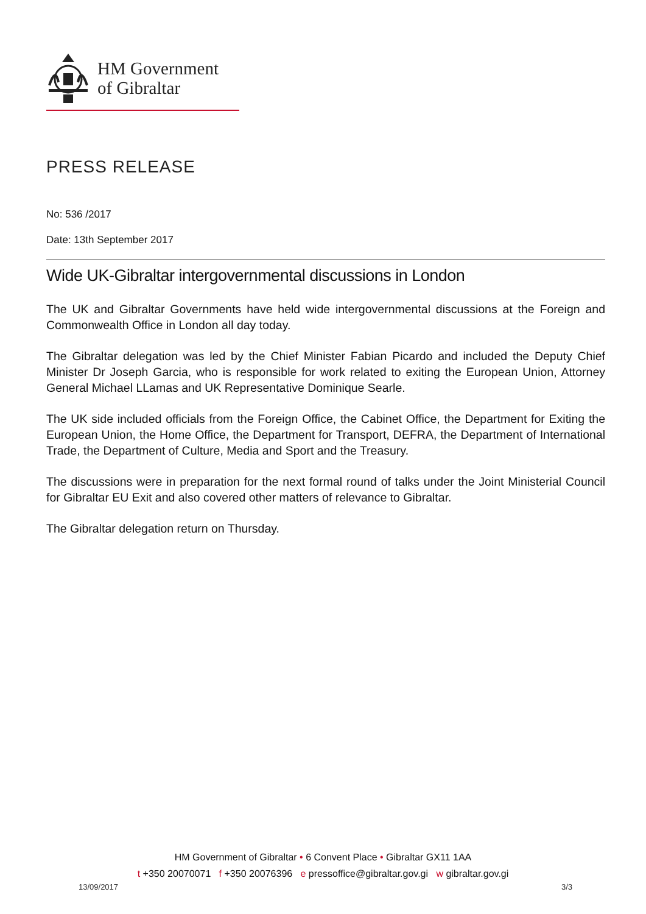HM Government
of Gibraltar
PRESS RELEASE
No: 536 /2017
Date: 13th September 2017
Wide UK-Gibraltar intergovernmental discussions in London
The UK and Gibraltar Governments have held wide intergovernmental discussions at the Foreign and Commonwealth Office in London all day today.
The Gibraltar delegation was led by the Chief Minister Fabian Picardo and included the Deputy Chief Minister Dr Joseph Garcia, who is responsible for work related to exiting the European Union, Attorney General Michael LLamas and UK Representative Dominique Searle.
The UK side included officials from the Foreign Office, the Cabinet Office, the Department for Exiting the European Union, the Home Office, the Department for Transport, DEFRA, the Department of International Trade, the Department of Culture, Media and Sport and the Treasury.
The discussions were in preparation for the next formal round of talks under the Joint Ministerial Council for Gibraltar EU Exit and also covered other matters of relevance to Gibraltar.
The Gibraltar delegation return on Thursday.
HM Government of Gibraltar • 6 Convent Place • Gibraltar GX11 1AA
t +350 20070071 f +350 20076396 e pressoffice@gibraltar.gov.gi w gibraltar.gov.gi
13/09/2017 3/3